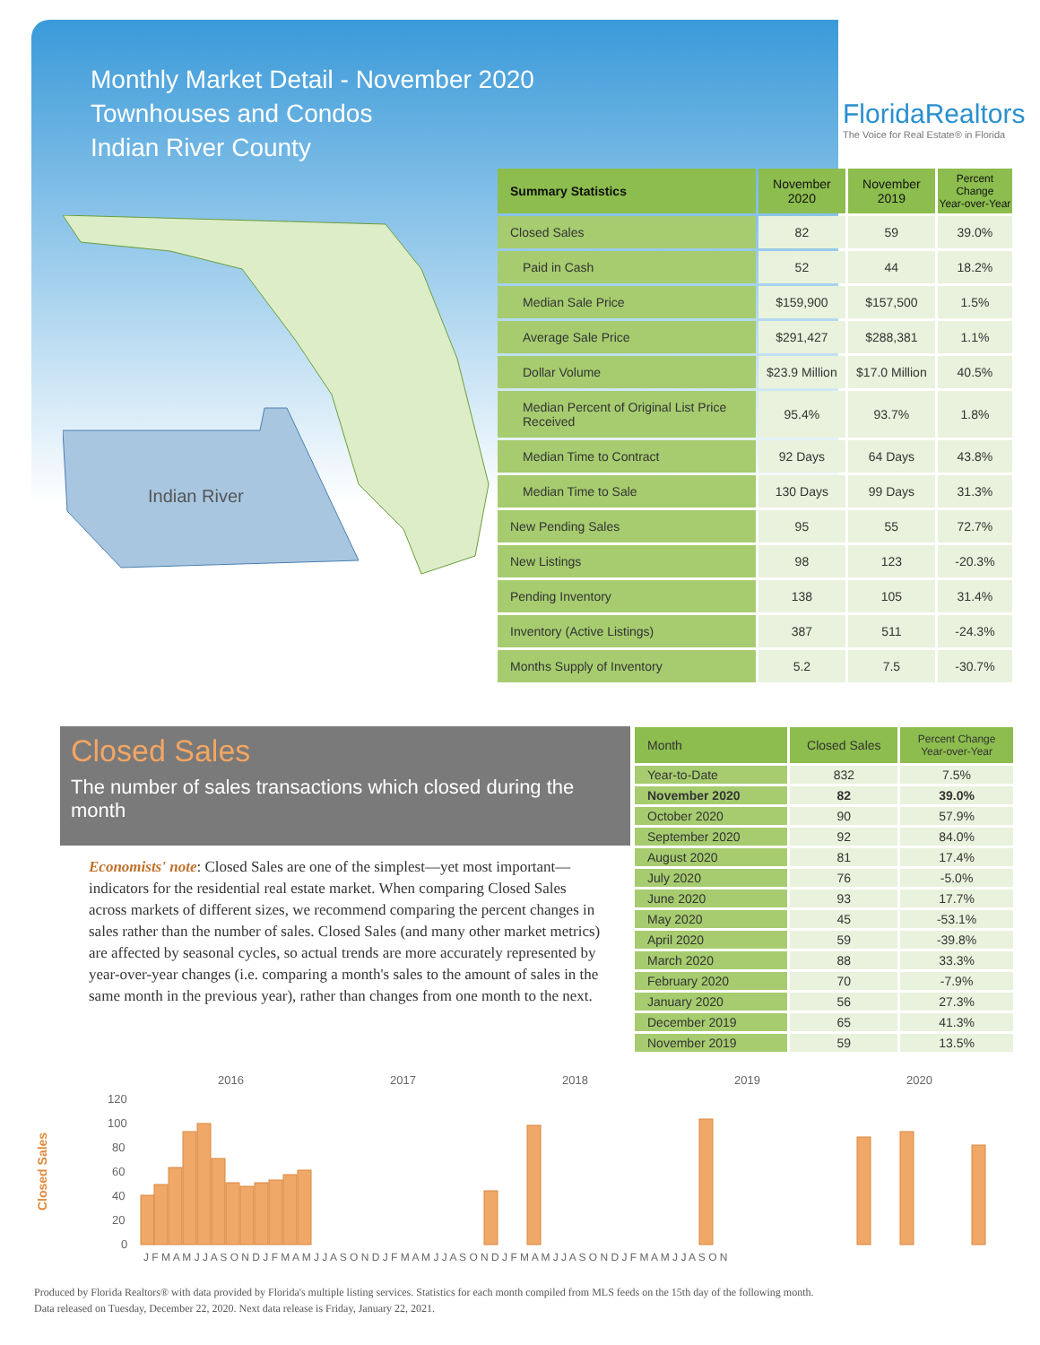Monthly Market Detail - November 2020
Townhouses and Condos
Indian River County
FloridaRealtors
The Voice for Real Estate® in Florida
Indian River
| Summary Statistics | November 2020 | November 2019 | Percent Change Year-over-Year |
| --- | --- | --- | --- |
| Closed Sales | 82 | 59 | 39.0% |
| Paid in Cash | 52 | 44 | 18.2% |
| Median Sale Price | $159,900 | $157,500 | 1.5% |
| Average Sale Price | $291,427 | $288,381 | 1.1% |
| Dollar Volume | $23.9 Million | $17.0 Million | 40.5% |
| Median Percent of Original List Price Received | 95.4% | 93.7% | 1.8% |
| Median Time to Contract | 92 Days | 64 Days | 43.8% |
| Median Time to Sale | 130 Days | 99 Days | 31.3% |
| New Pending Sales | 95 | 55 | 72.7% |
| New Listings | 98 | 123 | -20.3% |
| Pending Inventory | 138 | 105 | 31.4% |
| Inventory (Active Listings) | 387 | 511 | -24.3% |
| Months Supply of Inventory | 5.2 | 7.5 | -30.7% |
Closed Sales
The number of sales transactions which closed during the month
Economists' note: Closed Sales are one of the simplest—yet most important—indicators for the residential real estate market. When comparing Closed Sales across markets of different sizes, we recommend comparing the percent changes in sales rather than the number of sales. Closed Sales (and many other market metrics) are affected by seasonal cycles, so actual trends are more accurately represented by year-over-year changes (i.e. comparing a month's sales to the amount of sales in the same month in the previous year), rather than changes from one month to the next.
| Month | Closed Sales | Percent Change Year-over-Year |
| --- | --- | --- |
| Year-to-Date | 832 | 7.5% |
| November 2020 | 82 | 39.0% |
| October 2020 | 90 | 57.9% |
| September 2020 | 92 | 84.0% |
| August 2020 | 81 | 17.4% |
| July 2020 | 76 | -5.0% |
| June 2020 | 93 | 17.7% |
| May 2020 | 45 | -53.1% |
| April 2020 | 59 | -39.8% |
| March 2020 | 88 | 33.3% |
| February 2020 | 70 | -7.9% |
| January 2020 | 56 | 27.3% |
| December 2019 | 65 | 41.3% |
| November 2019 | 59 | 13.5% |
Closed Sales
120
100
80
60
40
20
0
2016
2017
2018
2019
2020
J F M A M J J A S O N D J F M A M J J A S O N D J F M A M J J A S O N D J F M A M J J A S O N D J F M A M J J A S O N
Produced by Florida Realtors® with data provided by Florida's multiple listing services. Statistics for each month compiled from MLS feeds on the 15th day of the following month.
Data released on Tuesday, December 22, 2020. Next data release is Friday, January 22, 2021.